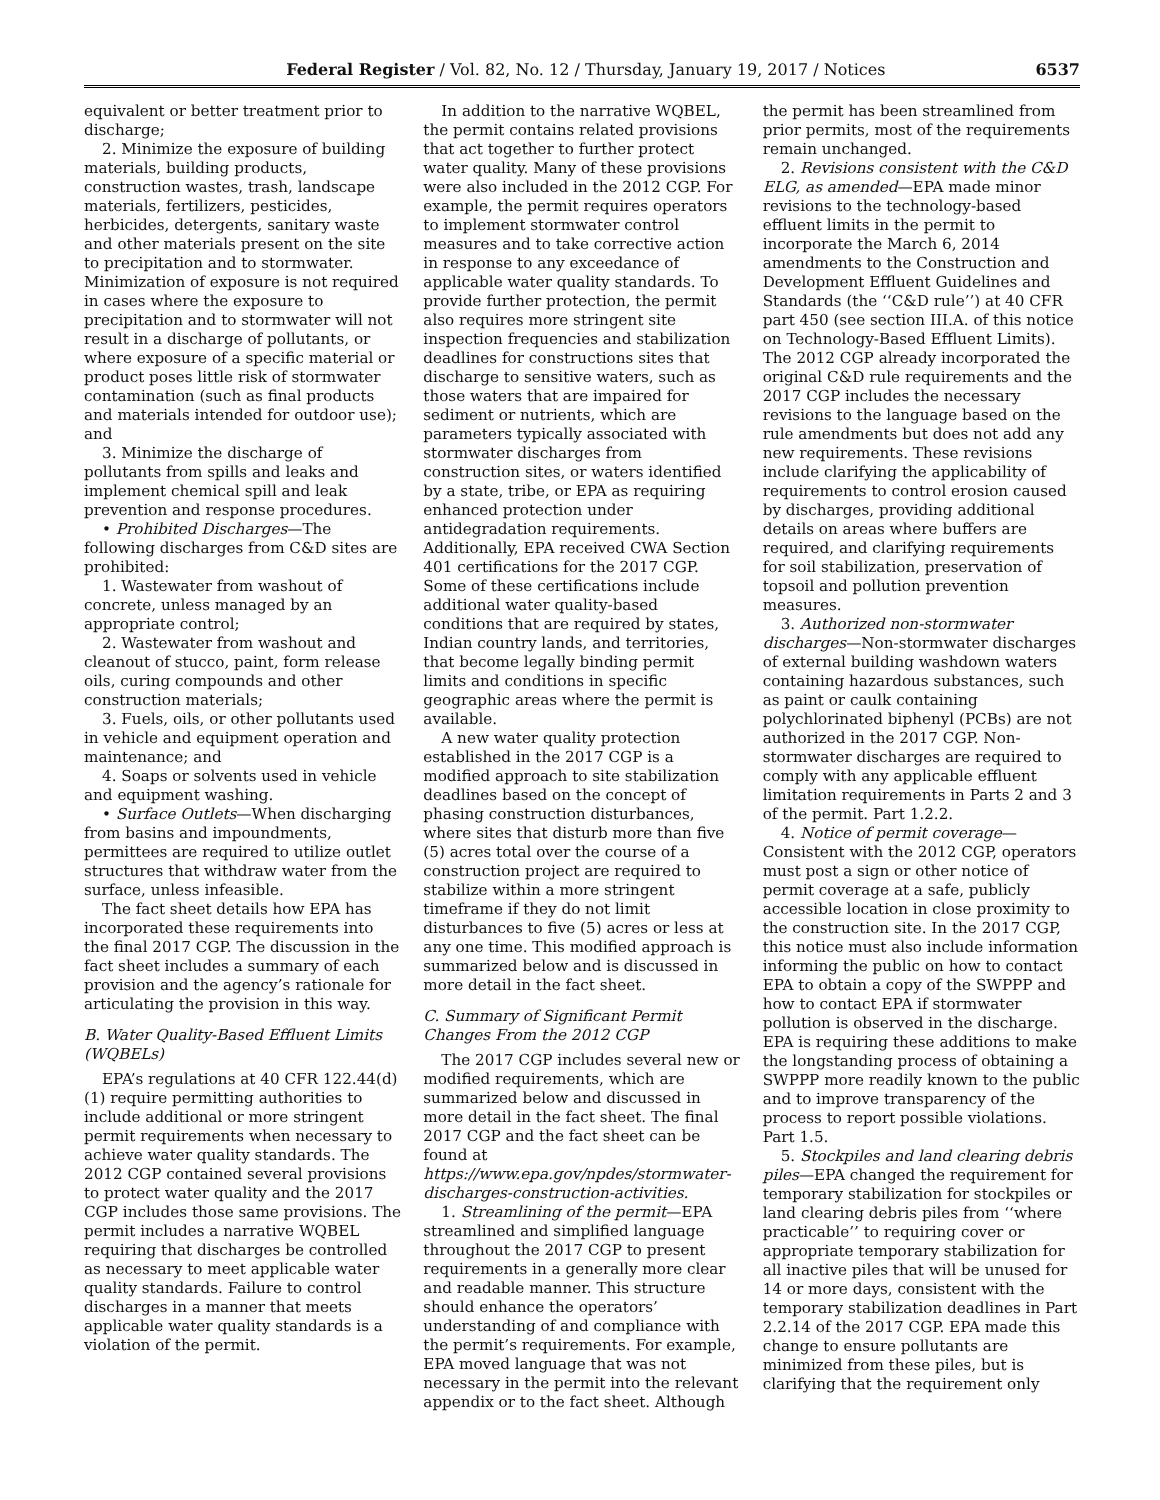Federal Register / Vol. 82, No. 12 / Thursday, January 19, 2017 / Notices 6537
equivalent or better treatment prior to discharge;
2. Minimize the exposure of building materials, building products, construction wastes, trash, landscape materials, fertilizers, pesticides, herbicides, detergents, sanitary waste and other materials present on the site to precipitation and to stormwater. Minimization of exposure is not required in cases where the exposure to precipitation and to stormwater will not result in a discharge of pollutants, or where exposure of a specific material or product poses little risk of stormwater contamination (such as final products and materials intended for outdoor use); and
3. Minimize the discharge of pollutants from spills and leaks and implement chemical spill and leak prevention and response procedures.
• Prohibited Discharges—The following discharges from C&D sites are prohibited:
1. Wastewater from washout of concrete, unless managed by an appropriate control;
2. Wastewater from washout and cleanout of stucco, paint, form release oils, curing compounds and other construction materials;
3. Fuels, oils, or other pollutants used in vehicle and equipment operation and maintenance; and
4. Soaps or solvents used in vehicle and equipment washing.
• Surface Outlets—When discharging from basins and impoundments, permittees are required to utilize outlet structures that withdraw water from the surface, unless infeasible.
The fact sheet details how EPA has incorporated these requirements into the final 2017 CGP. The discussion in the fact sheet includes a summary of each provision and the agency’s rationale for articulating the provision in this way.
B. Water Quality-Based Effluent Limits (WQBELs)
EPA’s regulations at 40 CFR 122.44(d)(1) require permitting authorities to include additional or more stringent permit requirements when necessary to achieve water quality standards. The 2012 CGP contained several provisions to protect water quality and the 2017 CGP includes those same provisions. The permit includes a narrative WQBEL requiring that discharges be controlled as necessary to meet applicable water quality standards. Failure to control discharges in a manner that meets applicable water quality standards is a violation of the permit.
In addition to the narrative WQBEL, the permit contains related provisions that act together to further protect water quality. Many of these provisions were also included in the 2012 CGP. For example, the permit requires operators to implement stormwater control measures and to take corrective action in response to any exceedance of applicable water quality standards. To provide further protection, the permit also requires more stringent site inspection frequencies and stabilization deadlines for constructions sites that discharge to sensitive waters, such as those waters that are impaired for sediment or nutrients, which are parameters typically associated with stormwater discharges from construction sites, or waters identified by a state, tribe, or EPA as requiring enhanced protection under antidegradation requirements. Additionally, EPA received CWA Section 401 certifications for the 2017 CGP. Some of these certifications include additional water quality-based conditions that are required by states, Indian country lands, and territories, that become legally binding permit limits and conditions in specific geographic areas where the permit is available.
A new water quality protection established in the 2017 CGP is a modified approach to site stabilization deadlines based on the concept of phasing construction disturbances, where sites that disturb more than five (5) acres total over the course of a construction project are required to stabilize within a more stringent timeframe if they do not limit disturbances to five (5) acres or less at any one time. This modified approach is summarized below and is discussed in more detail in the fact sheet.
C. Summary of Significant Permit Changes From the 2012 CGP
The 2017 CGP includes several new or modified requirements, which are summarized below and discussed in more detail in the fact sheet. The final 2017 CGP and the fact sheet can be found at https://www.epa.gov/npdes/stormwater-discharges-construction-activities.
1. Streamlining of the permit—EPA streamlined and simplified language throughout the 2017 CGP to present requirements in a generally more clear and readable manner. This structure should enhance the operators’ understanding of and compliance with the permit’s requirements. For example, EPA moved language that was not necessary in the permit into the relevant appendix or to the fact sheet. Although
the permit has been streamlined from prior permits, most of the requirements remain unchanged.
2. Revisions consistent with the C&D ELG, as amended—EPA made minor revisions to the technology-based effluent limits in the permit to incorporate the March 6, 2014 amendments to the Construction and Development Effluent Guidelines and Standards (the ‘‘C&D rule’’) at 40 CFR part 450 (see section III.A. of this notice on Technology-Based Effluent Limits). The 2012 CGP already incorporated the original C&D rule requirements and the 2017 CGP includes the necessary revisions to the language based on the rule amendments but does not add any new requirements. These revisions include clarifying the applicability of requirements to control erosion caused by discharges, providing additional details on areas where buffers are required, and clarifying requirements for soil stabilization, preservation of topsoil and pollution prevention measures.
3. Authorized non-stormwater discharges—Non-stormwater discharges of external building washdown waters containing hazardous substances, such as paint or caulk containing polychlorinated biphenyl (PCBs) are not authorized in the 2017 CGP. Non-stormwater discharges are required to comply with any applicable effluent limitation requirements in Parts 2 and 3 of the permit. Part 1.2.2.
4. Notice of permit coverage—Consistent with the 2012 CGP, operators must post a sign or other notice of permit coverage at a safe, publicly accessible location in close proximity to the construction site. In the 2017 CGP, this notice must also include information informing the public on how to contact EPA to obtain a copy of the SWPPP and how to contact EPA if stormwater pollution is observed in the discharge. EPA is requiring these additions to make the longstanding process of obtaining a SWPPP more readily known to the public and to improve transparency of the process to report possible violations. Part 1.5.
5. Stockpiles and land clearing debris piles—EPA changed the requirement for temporary stabilization for stockpiles or land clearing debris piles from ‘‘where practicable’’ to requiring cover or appropriate temporary stabilization for all inactive piles that will be unused for 14 or more days, consistent with the temporary stabilization deadlines in Part 2.2.14 of the 2017 CGP. EPA made this change to ensure pollutants are minimized from these piles, but is clarifying that the requirement only